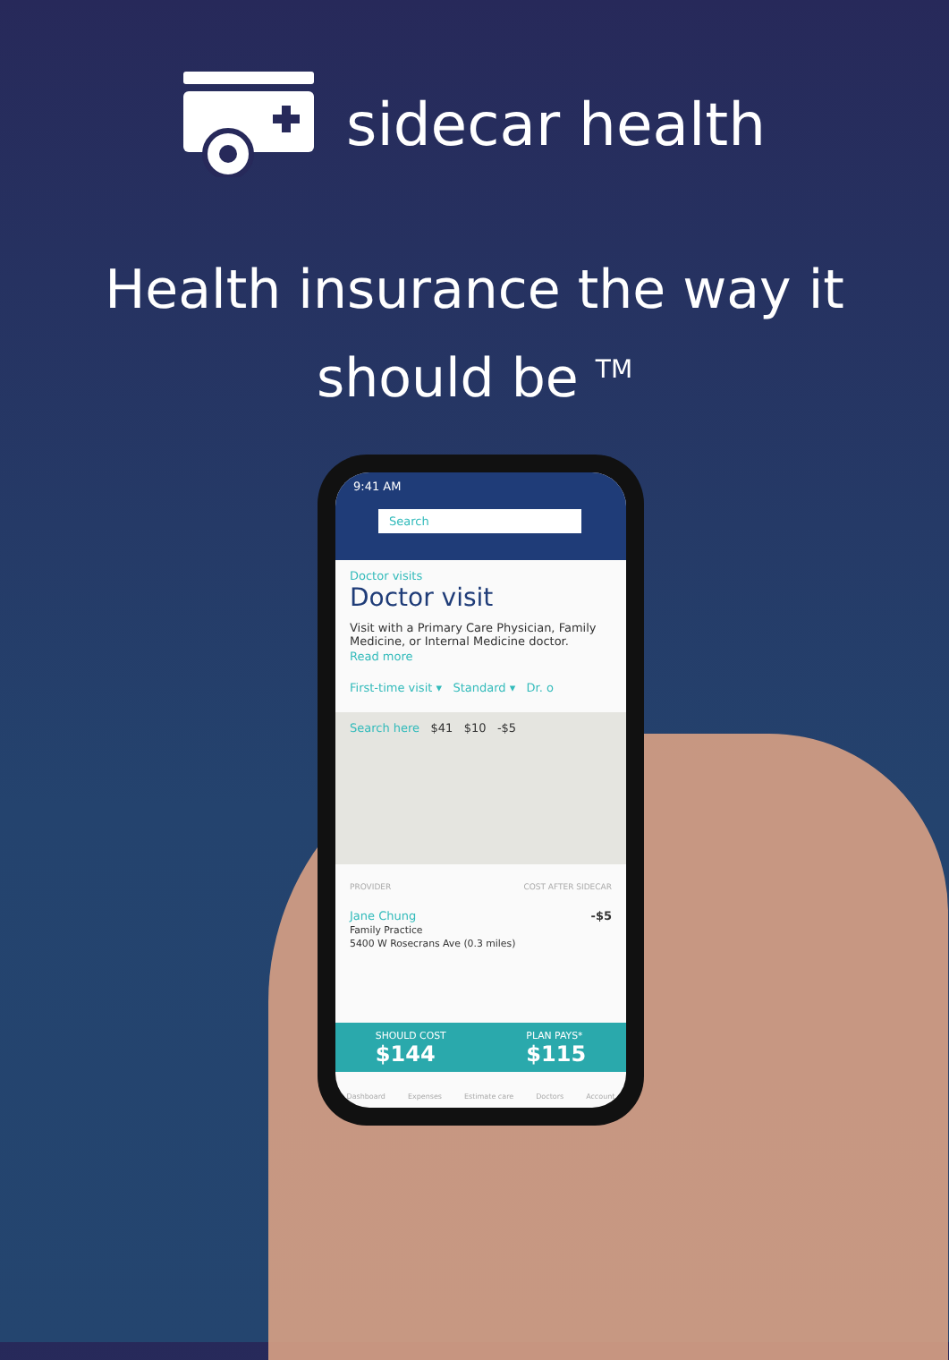sidecar health
Health insurance the way it should be <sup>TM</sup>
9:41 AM
Search
Doctor visits
Doctor visit
Visit with a Primary Care Physician, Family Medicine, or Internal Medicine doctor.
Read more
First-time visit ▾ Standard ▾ Dr. o
Search here $41 $10 -$5
PROVIDER COST AFTER SIDECAR
Jane Chung -$5
Family Practice
5400 W Rosecrans Ave (0.3 miles)
SHOULD COST
$144
PLAN PAYS*
$115
Dashboard Expenses Estimate care Doctors Account